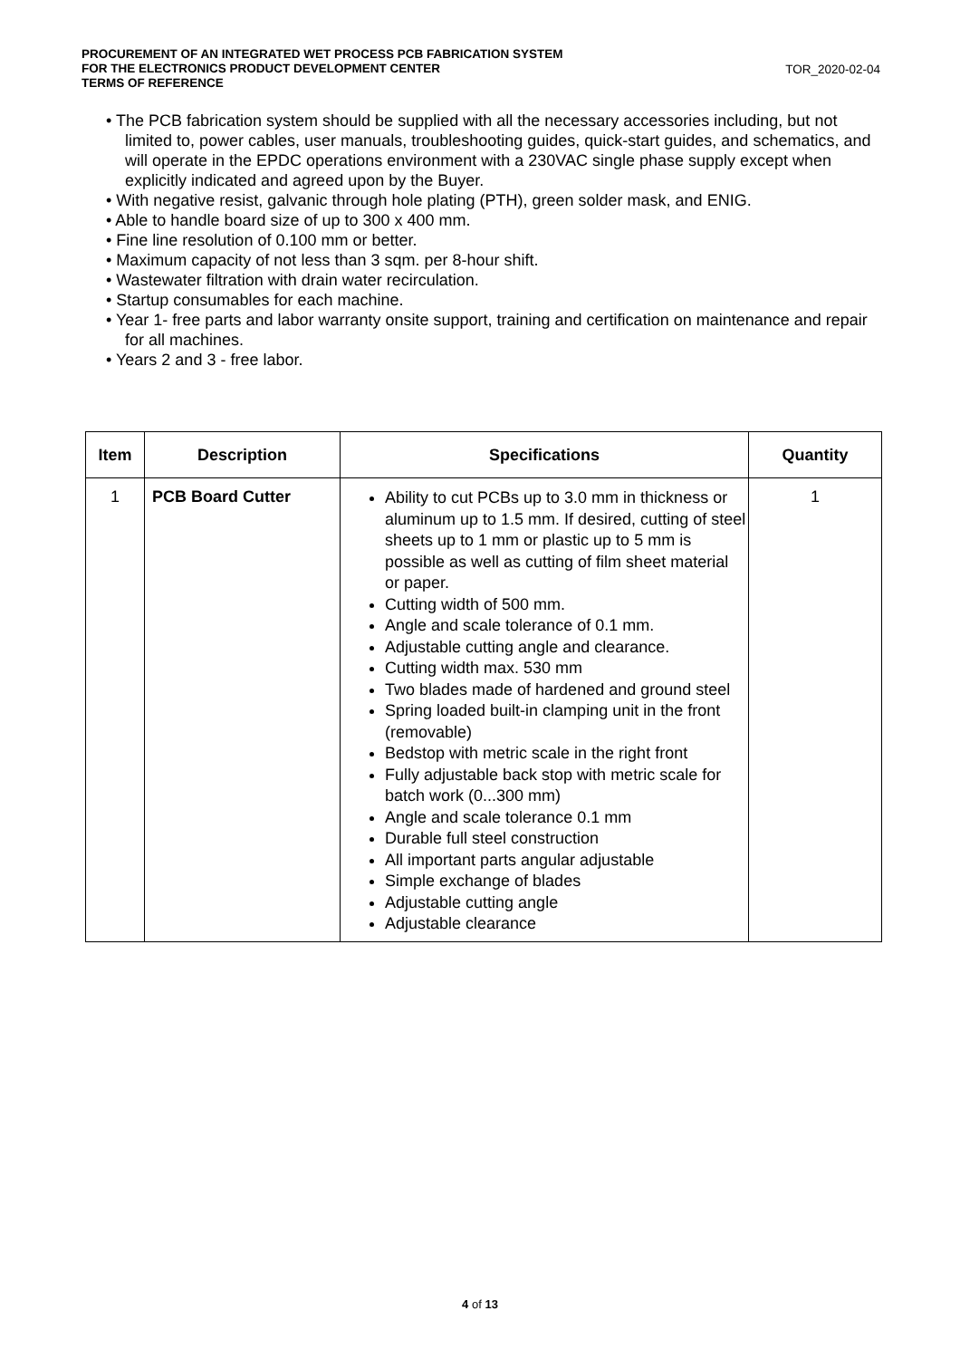PROCUREMENT OF AN INTEGRATED WET PROCESS PCB FABRICATION SYSTEM
FOR THE ELECTRONICS PRODUCT DEVELOPMENT CENTER
TERMS OF REFERENCE
TOR_2020-02-04
• The PCB fabrication system should be supplied with all the necessary accessories including, but not limited to, power cables, user manuals, troubleshooting guides, quick-start guides, and schematics, and will operate in the EPDC operations environment with a 230VAC single phase supply except when explicitly indicated and agreed upon by the Buyer.
• With negative resist, galvanic through hole plating (PTH), green solder mask, and ENIG.
• Able to handle board size of up to 300 x 400 mm.
• Fine line resolution of 0.100 mm or better.
• Maximum capacity of not less than 3 sqm. per 8-hour shift.
• Wastewater filtration with drain water recirculation.
• Startup consumables for each machine.
• Year 1- free parts and labor warranty onsite support, training and certification on maintenance and repair for all machines.
• Years 2 and 3 - free labor.
| Item | Description | Specifications | Quantity |
| --- | --- | --- | --- |
| 1 | PCB Board Cutter | Ability to cut PCBs up to 3.0 mm in thickness or aluminum up to 1.5 mm. If desired, cutting of steel sheets up to 1 mm or plastic up to 5 mm is possible as well as cutting of film sheet material or paper. Cutting width of 500 mm. Angle and scale tolerance of 0.1 mm. Adjustable cutting angle and clearance. Cutting width max. 530 mm Two blades made of hardened and ground steel Spring loaded built-in clamping unit in the front (removable) Bedstop with metric scale in the right front Fully adjustable back stop with metric scale for batch work (0...300 mm) Angle and scale tolerance 0.1 mm Durable full steel construction All important parts angular adjustable Simple exchange of blades Adjustable cutting angle Adjustable clearance | 1 |
4 of 13